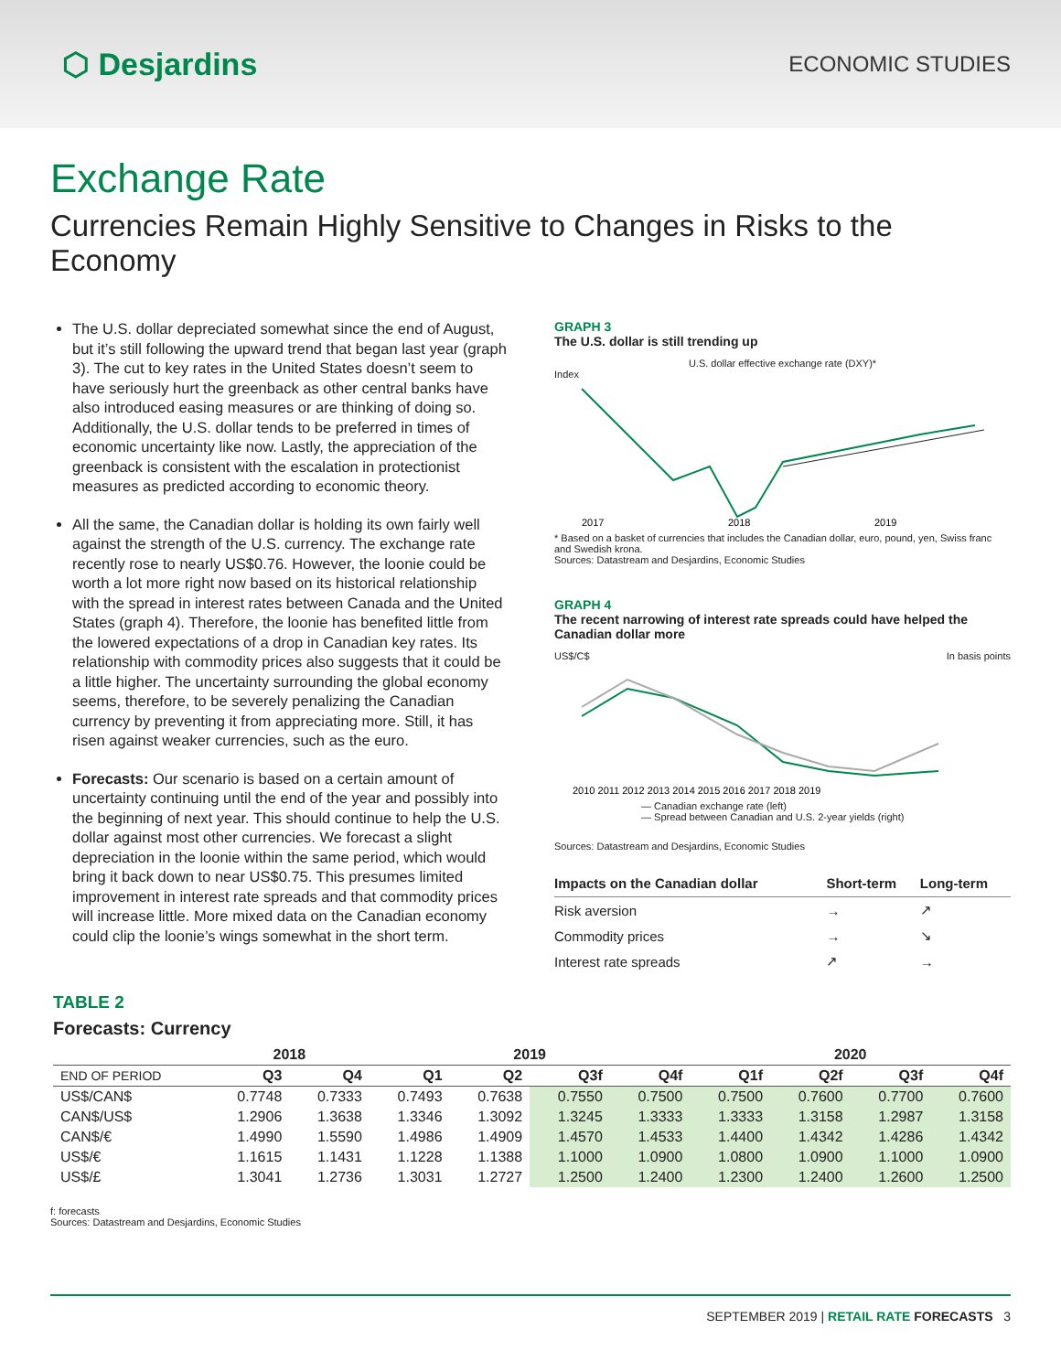⬡ Desjardins
ECONOMIC STUDIES
Exchange Rate
Currencies Remain Highly Sensitive to Changes in Risks to the Economy
The U.S. dollar depreciated somewhat since the end of August, but it’s still following the upward trend that began last year (graph 3). The cut to key rates in the United States doesn’t seem to have seriously hurt the greenback as other central banks have also introduced easing measures or are thinking of doing so. Additionally, the U.S. dollar tends to be preferred in times of economic uncertainty like now. Lastly, the appreciation of the greenback is consistent with the escalation in protectionist measures as predicted according to economic theory.
All the same, the Canadian dollar is holding its own fairly well against the strength of the U.S. currency. The exchange rate recently rose to nearly US$0.76. However, the loonie could be worth a lot more right now based on its historical relationship with the spread in interest rates between Canada and the United States (graph 4). Therefore, the loonie has benefited little from the lowered expectations of a drop in Canadian key rates. Its relationship with commodity prices also suggests that it could be a little higher. The uncertainty surrounding the global economy seems, therefore, to be severely penalizing the Canadian currency by preventing it from appreciating more. Still, it has risen against weaker currencies, such as the euro.
Forecasts: Our scenario is based on a certain amount of uncertainty continuing until the end of the year and possibly into the beginning of next year. This should continue to help the U.S. dollar against most other currencies. We forecast a slight depreciation in the loonie within the same period, which would bring it back down to near US$0.75. This presumes limited improvement in interest rate spreads and that commodity prices will increase little. More mixed data on the Canadian economy could clip the loonie’s wings somewhat in the short term.
GRAPH 3
The U.S. dollar is still trending up
U.S. dollar effective exchange rate (DXY)*
Index
2017
2018
2019
* Based on a basket of currencies that includes the Canadian dollar, euro, pound, yen, Swiss franc and Swedish krona.
Sources: Datastream and Desjardins, Economic Studies
GRAPH 4
The recent narrowing of interest rate spreads could have helped the Canadian dollar more
US$/C$ In basis points
2010 2011 2012 2013 2014 2015 2016 2017 2018 2019
— Canadian exchange rate (left)
— Spread between Canadian and U.S. 2-year yields (right)
Sources: Datastream and Desjardins, Economic Studies
| Impacts on the Canadian dollar | Short-term | Long-term |
| --- | --- | --- |
| Risk aversion | → | ↗ |
| Commodity prices | → | ↘ |
| Interest rate spreads | ↗ | → |
TABLE 2
Forecasts: Currency
| | 2018 | | 2019 | | | | 2020 | | | |
| --- | --- | --- | --- | --- | --- | --- | --- | --- | --- | --- |
| END OF PERIOD | Q3 | Q4 | Q1 | Q2 | Q3f | Q4f | Q1f | Q2f | Q3f | Q4f |
| US$/CAN$ | 0.7748 | 0.7333 | 0.7493 | 0.7638 | 0.7550 | 0.7500 | 0.7500 | 0.7600 | 0.7700 | 0.7600 |
| CAN$/US$ | 1.2906 | 1.3638 | 1.3346 | 1.3092 | 1.3245 | 1.3333 | 1.3333 | 1.3158 | 1.2987 | 1.3158 |
| CAN$/€ | 1.4990 | 1.5590 | 1.4986 | 1.4909 | 1.4570 | 1.4533 | 1.4400 | 1.4342 | 1.4286 | 1.4342 |
| US$/€ | 1.1615 | 1.1431 | 1.1228 | 1.1388 | 1.1000 | 1.0900 | 1.0800 | 1.0900 | 1.1000 | 1.0900 |
| US$/£ | 1.3041 | 1.2736 | 1.3031 | 1.2727 | 1.2500 | 1.2400 | 1.2300 | 1.2400 | 1.2600 | 1.2500 |
f: forecasts
Sources: Datastream and Desjardins, Economic Studies
SEPTEMBER 2019 | RETAIL RATE FORECASTS 3